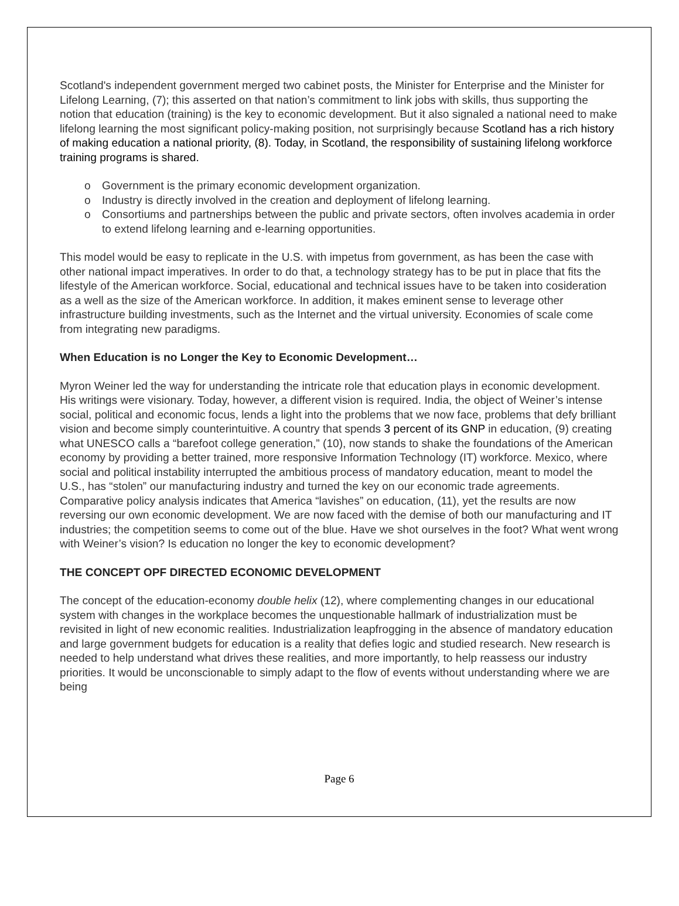Scotland's independent government merged two cabinet posts, the Minister for Enterprise and the Minister for Lifelong Learning, (7); this asserted on that nation’s commitment to link jobs with skills, thus supporting the notion that education (training) is the key to economic development. But it also signaled a national need to make lifelong learning the most significant policy-making position, not surprisingly because Scotland has a rich history of making education a national priority, (8). Today, in Scotland, the responsibility of sustaining lifelong workforce training programs is shared.
o Government is the primary economic development organization.
o Industry is directly involved in the creation and deployment of lifelong learning.
o Consortiums and partnerships between the public and private sectors, often involves academia in order to extend lifelong learning and e-learning opportunities.
This model would be easy to replicate in the U.S. with impetus from government, as has been the case with other national impact imperatives. In order to do that, a technology strategy has to be put in place that fits the lifestyle of the American workforce. Social, educational and technical issues have to be taken into cosideration as a well as the size of the American workforce. In addition, it makes eminent sense to leverage other infrastructure building investments, such as the Internet and the virtual university. Economies of scale come from integrating new paradigms.
When Education is no Longer the Key to Economic Development…
Myron Weiner led the way for understanding the intricate role that education plays in economic development. His writings were visionary. Today, however, a different vision is required. India, the object of Weiner’s intense social, political and economic focus, lends a light into the problems that we now face, problems that defy brilliant vision and become simply counterintuitive. A country that spends 3 percent of its GNP in education, (9) creating what UNESCO calls a “barefoot college generation,” (10), now stands to shake the foundations of the American economy by providing a better trained, more responsive Information Technology (IT) workforce. Mexico, where social and political instability interrupted the ambitious process of mandatory education, meant to model the U.S., has “stolen” our manufacturing industry and turned the key on our economic trade agreements. Comparative policy analysis indicates that America “lavishes” on education, (11), yet the results are now reversing our own economic development. We are now faced with the demise of both our manufacturing and IT industries; the competition seems to come out of the blue. Have we shot ourselves in the foot? What went wrong with Weiner’s vision? Is education no longer the key to economic development?
THE CONCEPT OPF DIRECTED ECONOMIC DEVELOPMENT
The concept of the education-economy double helix (12), where complementing changes in our educational system with changes in the workplace becomes the unquestionable hallmark of industrialization must be revisited in light of new economic realities. Industrialization leapfrogging in the absence of mandatory education and large government budgets for education is a reality that defies logic and studied research. New research is needed to help understand what drives these realities, and more importantly, to help reassess our industry priorities. It would be unconscionable to simply adapt to the flow of events without understanding where we are being
Page 6